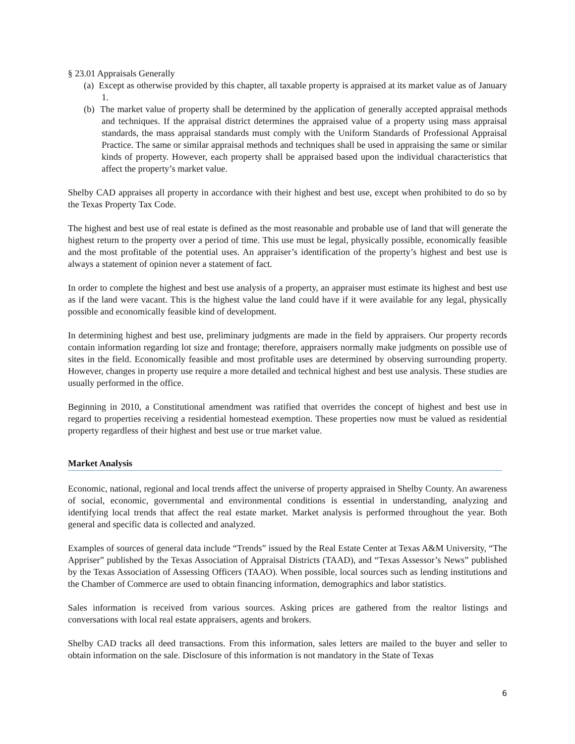§ 23.01 Appraisals Generally
(a) Except as otherwise provided by this chapter, all taxable property is appraised at its market value as of January 1.
(b) The market value of property shall be determined by the application of generally accepted appraisal methods and techniques. If the appraisal district determines the appraised value of a property using mass appraisal standards, the mass appraisal standards must comply with the Uniform Standards of Professional Appraisal Practice. The same or similar appraisal methods and techniques shall be used in appraising the same or similar kinds of property. However, each property shall be appraised based upon the individual characteristics that affect the property’s market value.
Shelby CAD appraises all property in accordance with their highest and best use, except when prohibited to do so by the Texas Property Tax Code.
The highest and best use of real estate is defined as the most reasonable and probable use of land that will generate the highest return to the property over a period of time. This use must be legal, physically possible, economically feasible and the most profitable of the potential uses. An appraiser’s identification of the property’s highest and best use is always a statement of opinion never a statement of fact.
In order to complete the highest and best use analysis of a property, an appraiser must estimate its highest and best use as if the land were vacant. This is the highest value the land could have if it were available for any legal, physically possible and economically feasible kind of development.
In determining highest and best use, preliminary judgments are made in the field by appraisers. Our property records contain information regarding lot size and frontage; therefore, appraisers normally make judgments on possible use of sites in the field. Economically feasible and most profitable uses are determined by observing surrounding property. However, changes in property use require a more detailed and technical highest and best use analysis. These studies are usually performed in the office.
Beginning in 2010, a Constitutional amendment was ratified that overrides the concept of highest and best use in regard to properties receiving a residential homestead exemption. These properties now must be valued as residential property regardless of their highest and best use or true market value.
Market Analysis
Economic, national, regional and local trends affect the universe of property appraised in Shelby County. An awareness of social, economic, governmental and environmental conditions is essential in understanding, analyzing and identifying local trends that affect the real estate market. Market analysis is performed throughout the year. Both general and specific data is collected and analyzed.
Examples of sources of general data include “Trends” issued by the Real Estate Center at Texas A&M University, “The Appriser” published by the Texas Association of Appraisal Districts (TAAD), and “Texas Assessor’s News” published by the Texas Association of Assessing Officers (TAAO). When possible, local sources such as lending institutions and the Chamber of Commerce are used to obtain financing information, demographics and labor statistics.
Sales information is received from various sources. Asking prices are gathered from the realtor listings and conversations with local real estate appraisers, agents and brokers.
Shelby CAD tracks all deed transactions. From this information, sales letters are mailed to the buyer and seller to obtain information on the sale. Disclosure of this information is not mandatory in the State of Texas
6